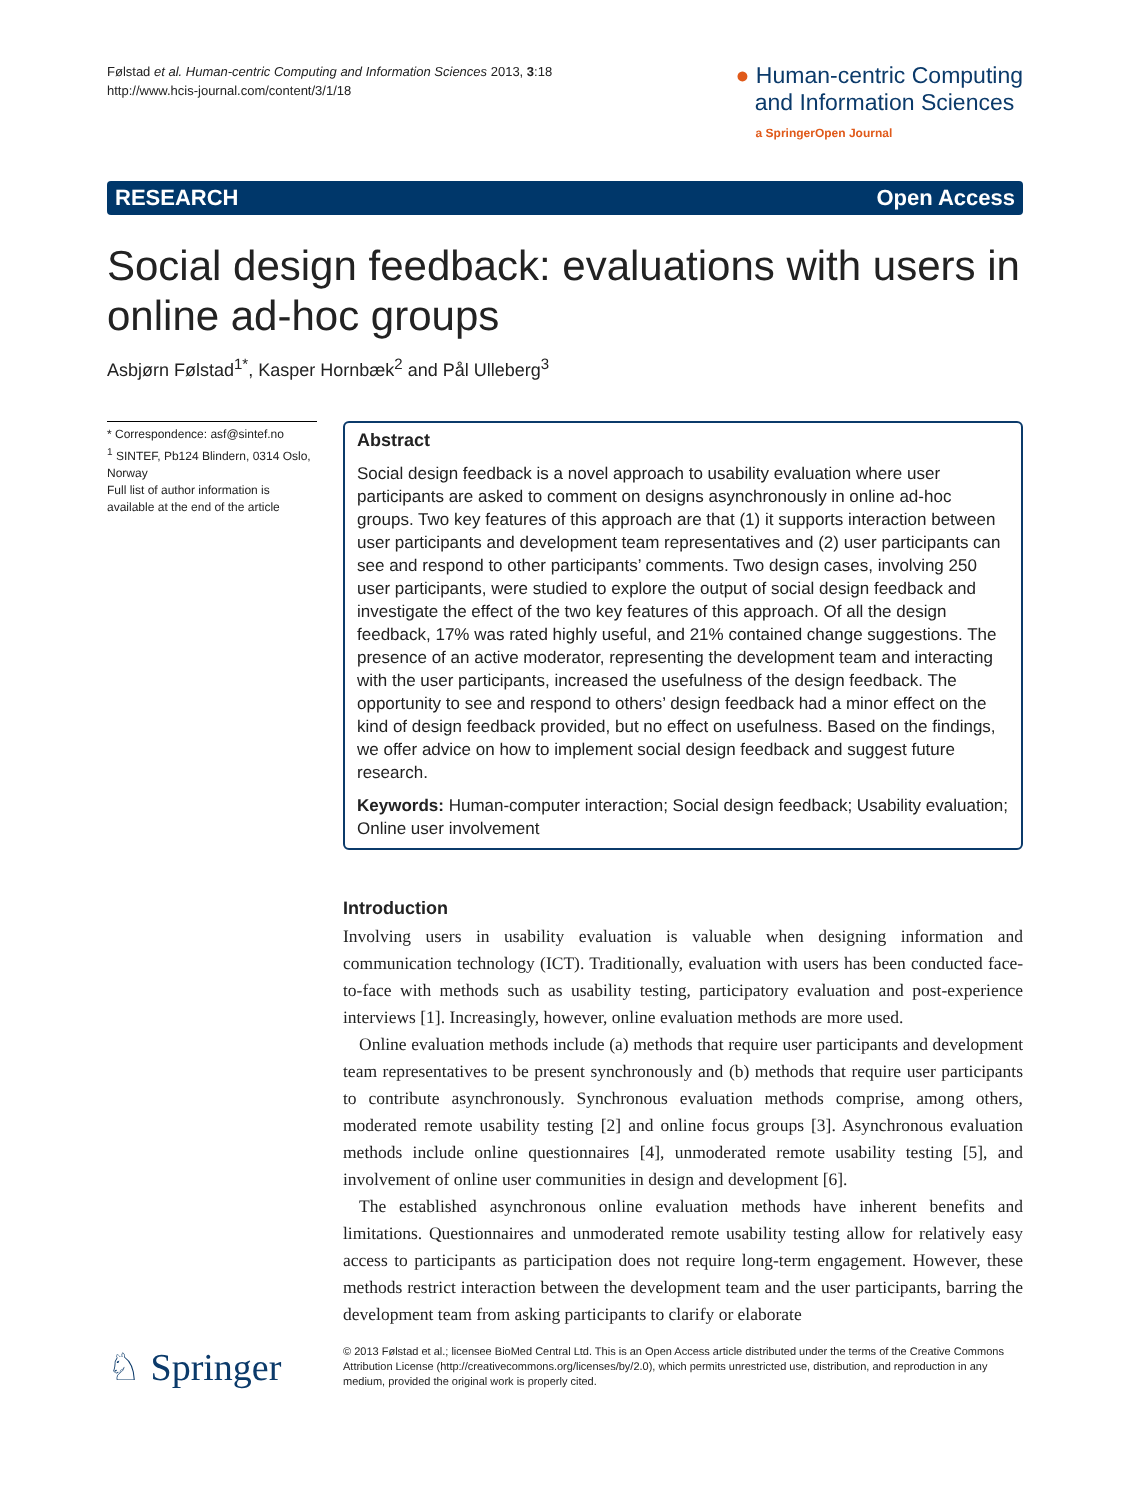Følstad et al. Human-centric Computing and Information Sciences 2013, 3:18
http://www.hcis-journal.com/content/3/1/18
● Human-centric Computing
and Information Sciences
a SpringerOpen Journal
RESEARCH Open Access
Social design feedback: evaluations with users in online ad-hoc groups
Asbjørn Følstad<sup>1*</sup>, Kasper Hornbæk<sup>2</sup> and Pål Ulleberg<sup>3</sup>
* Correspondence: asf@sintef.no
<sup>1</sup> SINTEF, Pb124 Blindern, 0314 Oslo, Norway
Full list of author information is available at the end of the article
Abstract
Social design feedback is a novel approach to usability evaluation where user participants are asked to comment on designs asynchronously in online ad-hoc groups. Two key features of this approach are that (1) it supports interaction between user participants and development team representatives and (2) user participants can see and respond to other participants’ comments. Two design cases, involving 250 user participants, were studied to explore the output of social design feedback and investigate the effect of the two key features of this approach. Of all the design feedback, 17% was rated highly useful, and 21% contained change suggestions. The presence of an active moderator, representing the development team and interacting with the user participants, increased the usefulness of the design feedback. The opportunity to see and respond to others’ design feedback had a minor effect on the kind of design feedback provided, but no effect on usefulness. Based on the findings, we offer advice on how to implement social design feedback and suggest future research.
Keywords: Human-computer interaction; Social design feedback; Usability evaluation; Online user involvement
Introduction
Involving users in usability evaluation is valuable when designing information and communication technology (ICT). Traditionally, evaluation with users has been conducted face-to-face with methods such as usability testing, participatory evaluation and post-experience interviews [1]. Increasingly, however, online evaluation methods are more used.
Online evaluation methods include (a) methods that require user participants and development team representatives to be present synchronously and (b) methods that require user participants to contribute asynchronously. Synchronous evaluation methods comprise, among others, moderated remote usability testing [2] and online focus groups [3]. Asynchronous evaluation methods include online questionnaires [4], unmoderated remote usability testing [5], and involvement of online user communities in design and development [6].
The established asynchronous online evaluation methods have inherent benefits and limitations. Questionnaires and unmoderated remote usability testing allow for relatively easy access to participants as participation does not require long-term engagement. However, these methods restrict interaction between the development team and the user participants, barring the development team from asking participants to clarify or elaborate
♘ Springer
© 2013 Følstad et al.; licensee BioMed Central Ltd. This is an Open Access article distributed under the terms of the Creative Commons Attribution License (http://creativecommons.org/licenses/by/2.0), which permits unrestricted use, distribution, and reproduction in any medium, provided the original work is properly cited.